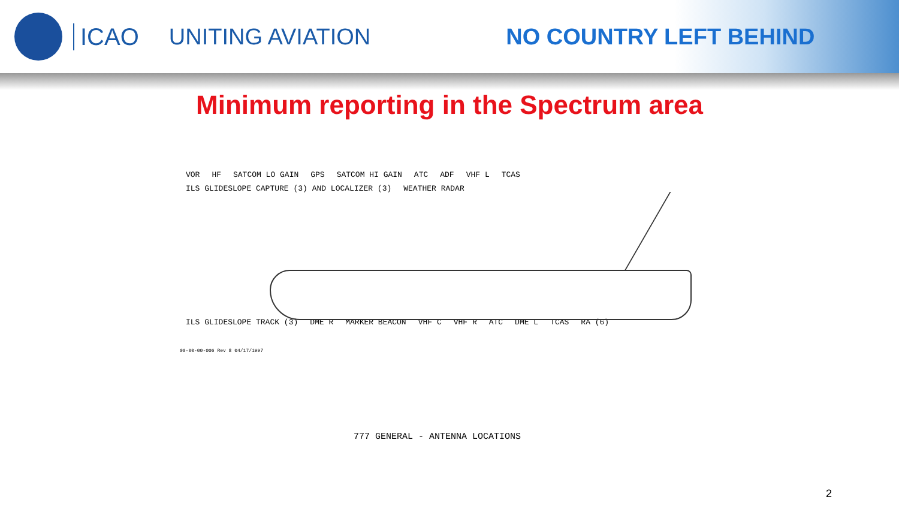ICAO UNITING AVIATION NO COUNTRY LEFT BEHIND
Minimum reporting in the Spectrum area
VOR HF SATCOM LO GAIN GPS SATCOM HI GAIN ATC ADF VHF L TCAS ILS GLIDESLOPE CAPTURE (3) AND LOCALIZER (3) WEATHER RADAR
ILS GLIDESLOPE TRACK (3) DME R MARKER BEACON VHF C VHF R ATC DME L TCAS RA (6)
00-00-00-006 Rev 8 04/17/1997
777 GENERAL - ANTENNA LOCATIONS
2